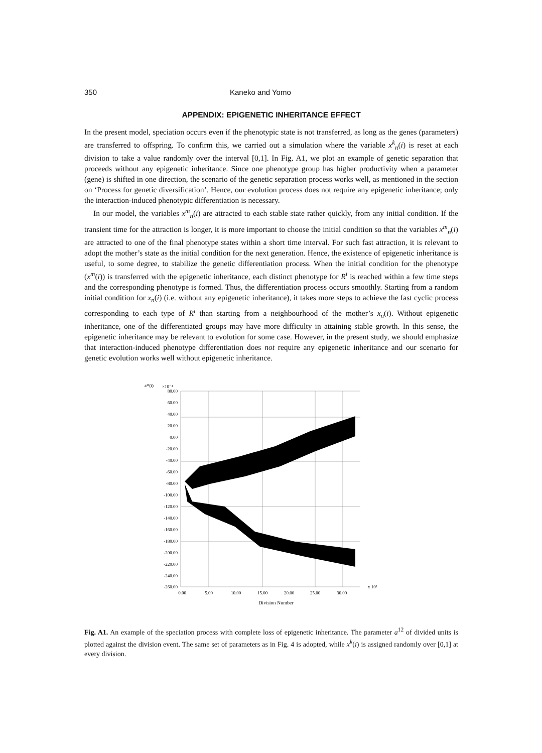350 Kaneko and Yomo
APPENDIX: EPIGENETIC INHERITANCE EFFECT
In the present model, speciation occurs even if the phenotypic state is not transferred, as long as the genes (parameters) are transferred to offspring. To confirm this, we carried out a simulation where the variable x<sup>k</sup><sub>n</sub>(i) is reset at each division to take a value randomly over the interval [0,1]. In Fig. A1, we plot an example of genetic separation that proceeds without any epigenetic inheritance. Since one phenotype group has higher productivity when a parameter (gene) is shifted in one direction, the scenario of the genetic separation process works well, as mentioned in the section on ‘Process for genetic diversification’. Hence, our evolution process does not require any epigenetic inheritance; only the interaction-induced phenotypic differentiation is necessary.
In our model, the variables x<sup>m</sup><sub>n</sub>(i) are attracted to each stable state rather quickly, from any initial condition. If the transient time for the attraction is longer, it is more important to choose the initial condition so that the variables x<sup>m</sup><sub>n</sub>(i) are attracted to one of the final phenotype states within a short time interval. For such fast attraction, it is relevant to adopt the mother’s state as the initial condition for the next generation. Hence, the existence of epigenetic inheritance is useful, to some degree, to stabilize the genetic differentiation process. When the initial condition for the phenotype (x<sup>m</sup>(i)) is transferred with the epigenetic inheritance, each distinct phenotype for R<sup>i</sup> is reached within a few time steps and the corresponding phenotype is formed. Thus, the differentiation process occurs smoothly. Starting from a random initial condition for x<sub>n</sub>(i) (i.e. without any epigenetic inheritance), it takes more steps to achieve the fast cyclic process corresponding to each type of R<sup>i</sup> than starting from a neighbourhood of the mother’s x<sub>n</sub>(i). Without epigenetic inheritance, one of the differentiated groups may have more difficulty in attaining stable growth. In this sense, the epigenetic inheritance may be relevant to evolution for some case. However, in the present study, we should emphasize that interaction-induced phenotype differentiation does not require any epigenetic inheritance and our scenario for genetic evolution works well without epigenetic inheritance.
a¹²(i)
×10⁻⁴
80.00
60.00
40.00
20.00
0.00
-20.00
-40.00
-60.00
-80.00
-100.00
-120.00
-140.00
-160.00
-180.00
-200.00
-220.00
-240.00
-260.00
0.00
5.00
10.00
15.00
20.00
25.00
30.00
x 10³
Division Number
Fig. A1. An example of the speciation process with complete loss of epigenetic inheritance. The parameter a<sup>12</sup> of divided units is plotted against the division event. The same set of parameters as in Fig. 4 is adopted, while x<sup>k</sup>(i) is assigned randomly over [0,1] at every division.